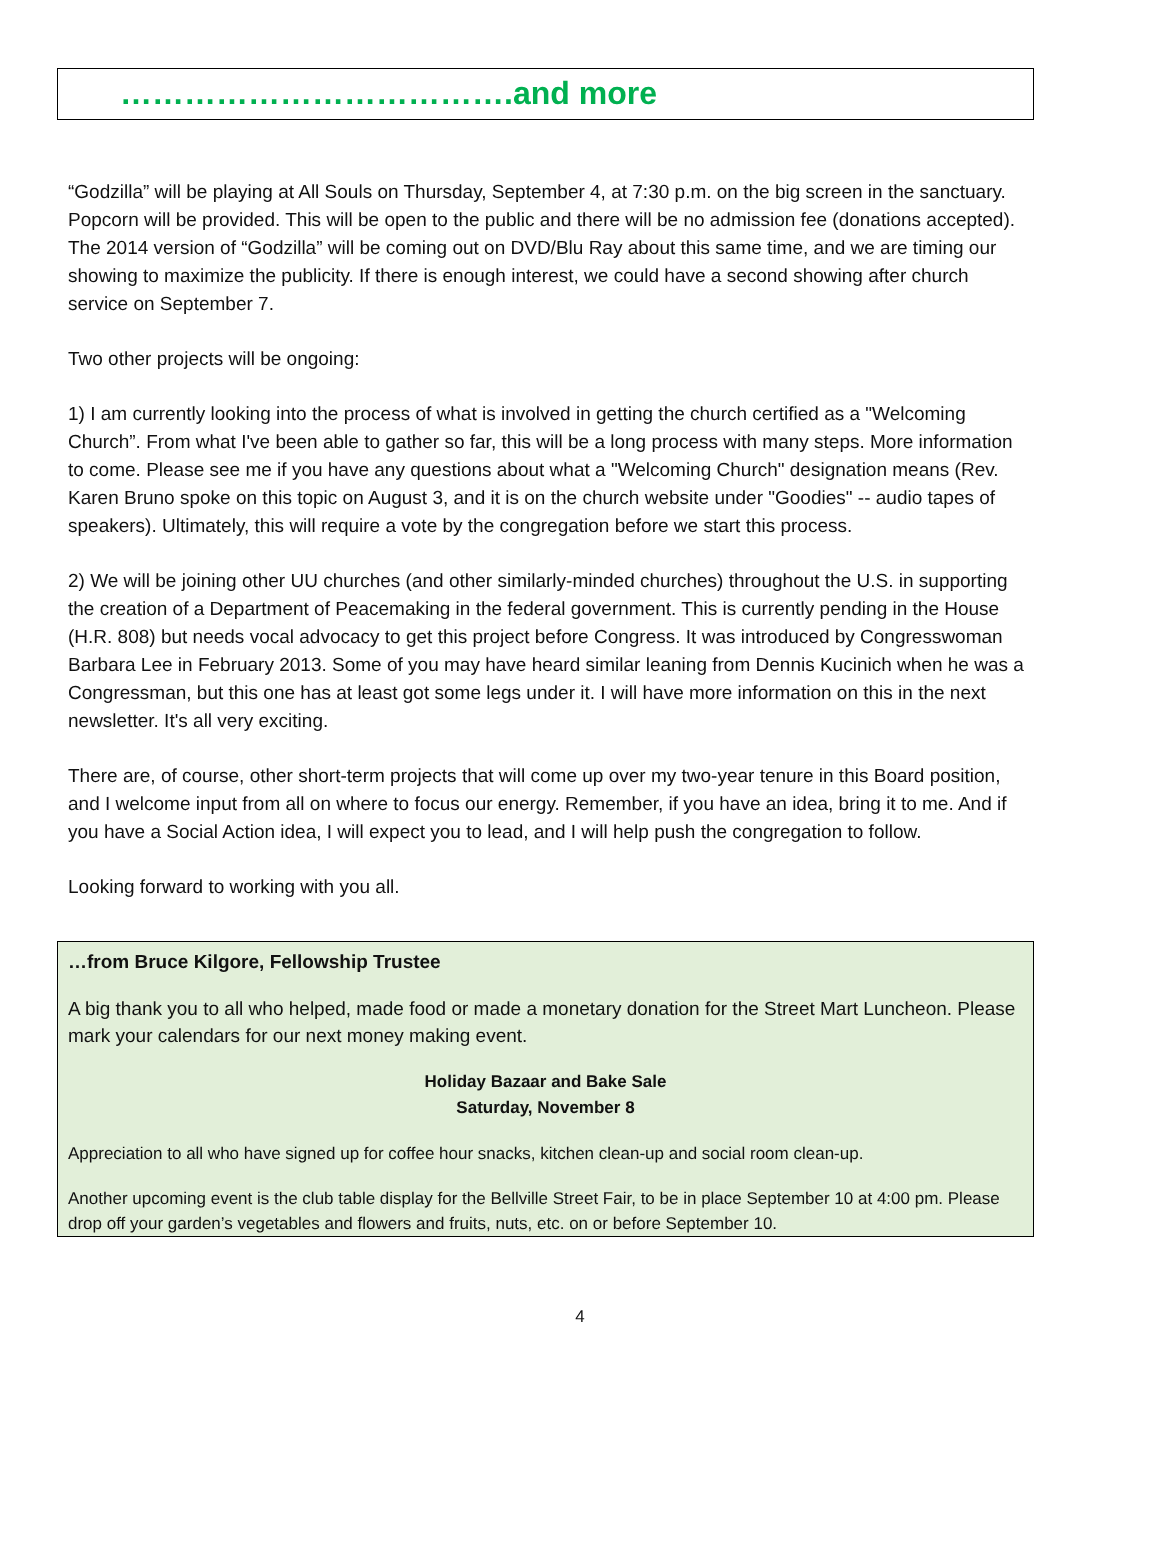……………………………….and more
“Godzilla” will be playing at All Souls on Thursday, September 4, at 7:30 p.m. on the big screen in the sanctuary. Popcorn will be provided. This will be open to the public and there will be no admission fee (donations accepted). The 2014 version of “Godzilla” will be coming out on DVD/Blu Ray about this same time, and we are timing our showing to maximize the publicity. If there is enough interest, we could have a second showing after church service on September 7.
Two other projects will be ongoing:
1) I am currently looking into the process of what is involved in getting the church certified as a "Welcoming Church”. From what I've been able to gather so far, this will be a long process with many steps. More information to come. Please see me if you have any questions about what a "Welcoming Church" designation means (Rev. Karen Bruno spoke on this topic on August 3, and it is on the church website under "Goodies" -- audio tapes of speakers). Ultimately, this will require a vote by the congregation before we start this process.
2) We will be joining other UU churches (and other similarly-minded churches) throughout the U.S. in supporting the creation of a Department of Peacemaking in the federal government. This is currently pending in the House (H.R. 808) but needs vocal advocacy to get this project before Congress. It was introduced by Congresswoman Barbara Lee in February 2013. Some of you may have heard similar leaning from Dennis Kucinich when he was a Congressman, but this one has at least got some legs under it. I will have more information on this in the next newsletter. It's all very exciting.
There are, of course, other short-term projects that will come up over my two-year tenure in this Board position, and I welcome input from all on where to focus our energy. Remember, if you have an idea, bring it to me. And if you have a Social Action idea, I will expect you to lead, and I will help push the congregation to follow.
Looking forward to working with you all.
…from Bruce Kilgore, Fellowship Trustee
A big thank you to all who helped, made food or made a monetary donation for the Street Mart Luncheon. Please mark your calendars for our next money making event.
Holiday Bazaar and Bake Sale
Saturday, November 8
Appreciation to all who have signed up for coffee hour snacks, kitchen clean-up and social room clean-up.
Another upcoming event is the club table display for the Bellville Street Fair, to be in place September 10 at 4:00 pm. Please drop off your garden’s vegetables and flowers and fruits, nuts, etc. on or before September 10.
4